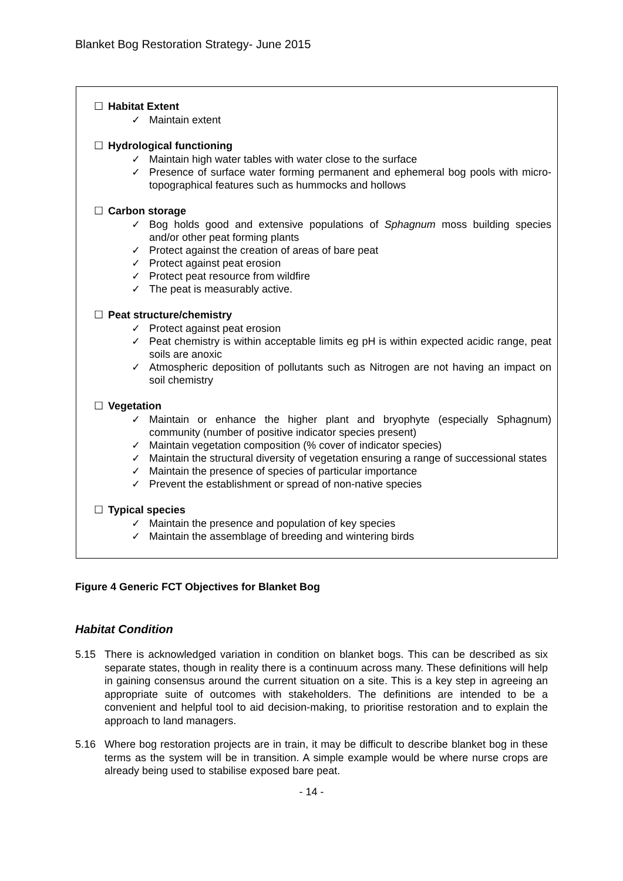Blanket Bog Restoration Strategy- June 2015
☐ Habitat Extent
✓ Maintain extent
☐ Hydrological functioning
✓ Maintain high water tables with water close to the surface
✓ Presence of surface water forming permanent and ephemeral bog pools with micro-topographical features such as hummocks and hollows
☐ Carbon storage
✓ Bog holds good and extensive populations of Sphagnum moss building species and/or other peat forming plants
✓ Protect against the creation of areas of bare peat
✓ Protect against peat erosion
✓ Protect peat resource from wildfire
✓ The peat is measurably active.
☐ Peat structure/chemistry
✓ Protect against peat erosion
✓ Peat chemistry is within acceptable limits eg pH is within expected acidic range, peat soils are anoxic
✓ Atmospheric deposition of pollutants such as Nitrogen are not having an impact on soil chemistry
☐ Vegetation
✓ Maintain or enhance the higher plant and bryophyte (especially Sphagnum) community (number of positive indicator species present)
✓ Maintain vegetation composition (% cover of indicator species)
✓ Maintain the structural diversity of vegetation ensuring a range of successional states
✓ Maintain the presence of species of particular importance
✓ Prevent the establishment or spread of non-native species
☐ Typical species
✓ Maintain the presence and population of key species
✓ Maintain the assemblage of breeding and wintering birds
Figure 4 Generic FCT Objectives for Blanket Bog
Habitat Condition
5.15 There is acknowledged variation in condition on blanket bogs. This can be described as six separate states, though in reality there is a continuum across many. These definitions will help in gaining consensus around the current situation on a site. This is a key step in agreeing an appropriate suite of outcomes with stakeholders. The definitions are intended to be a convenient and helpful tool to aid decision-making, to prioritise restoration and to explain the approach to land managers.
5.16 Where bog restoration projects are in train, it may be difficult to describe blanket bog in these terms as the system will be in transition. A simple example would be where nurse crops are already being used to stabilise exposed bare peat.
- 14 -